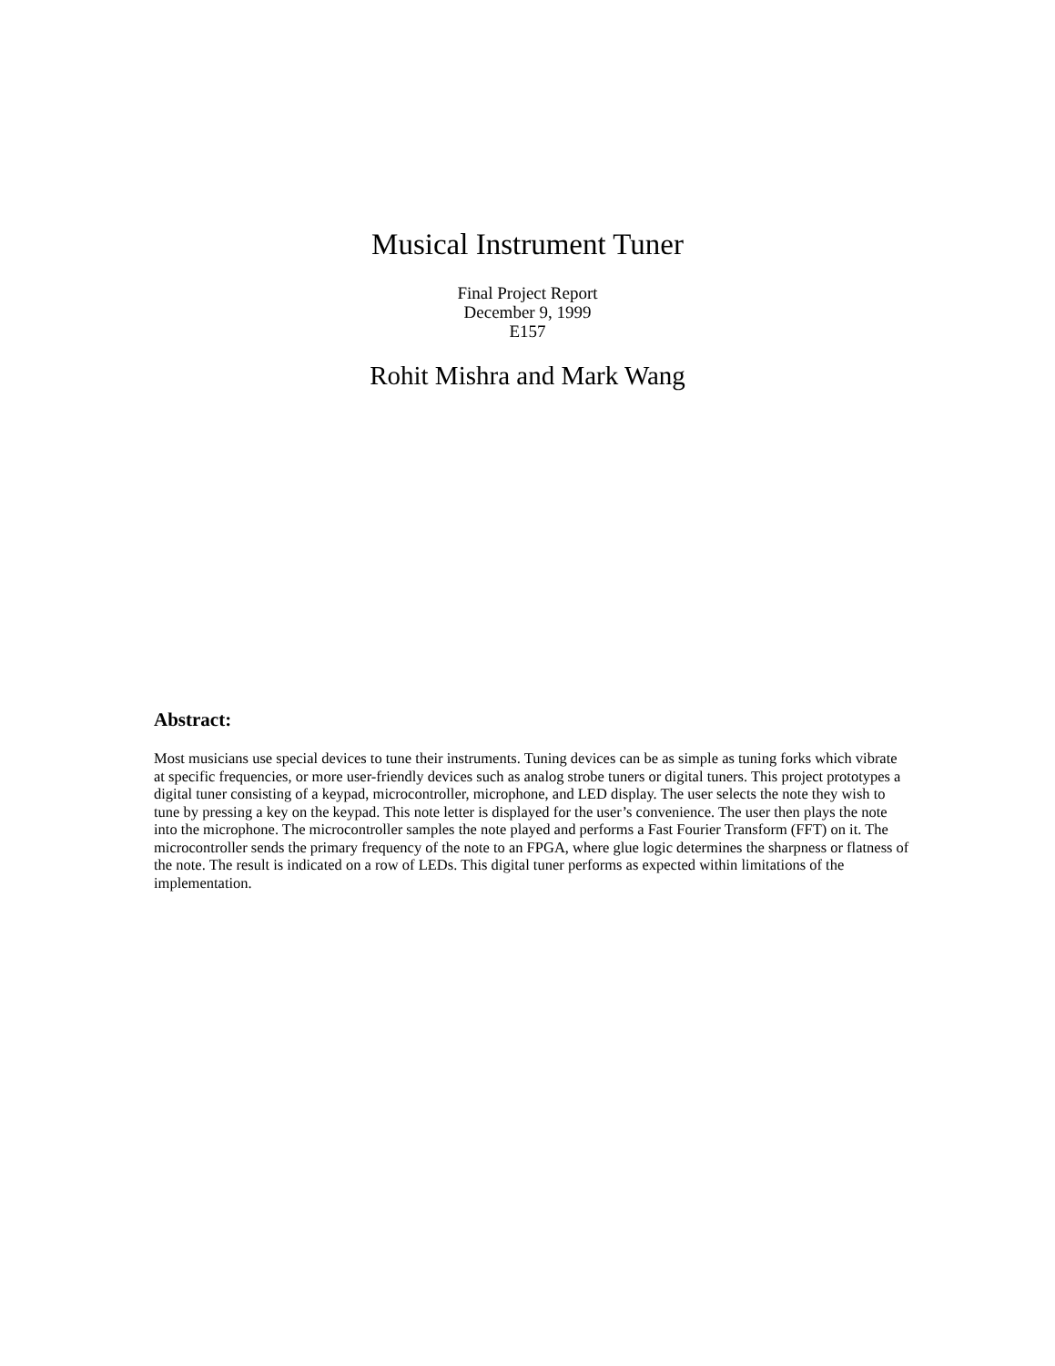Musical Instrument Tuner
Final Project Report
December 9, 1999
E157
Rohit Mishra and Mark Wang
Abstract:
Most musicians use special devices to tune their instruments. Tuning devices can be as simple as tuning forks which vibrate at specific frequencies, or more user-friendly devices such as analog strobe tuners or digital tuners. This project prototypes a digital tuner consisting of a keypad, microcontroller, microphone, and LED display. The user selects the note they wish to tune by pressing a key on the keypad. This note letter is displayed for the user’s convenience. The user then plays the note into the microphone. The microcontroller samples the note played and performs a Fast Fourier Transform (FFT) on it. The microcontroller sends the primary frequency of the note to an FPGA, where glue logic determines the sharpness or flatness of the note. The result is indicated on a row of LEDs. This digital tuner performs as expected within limitations of the implementation.